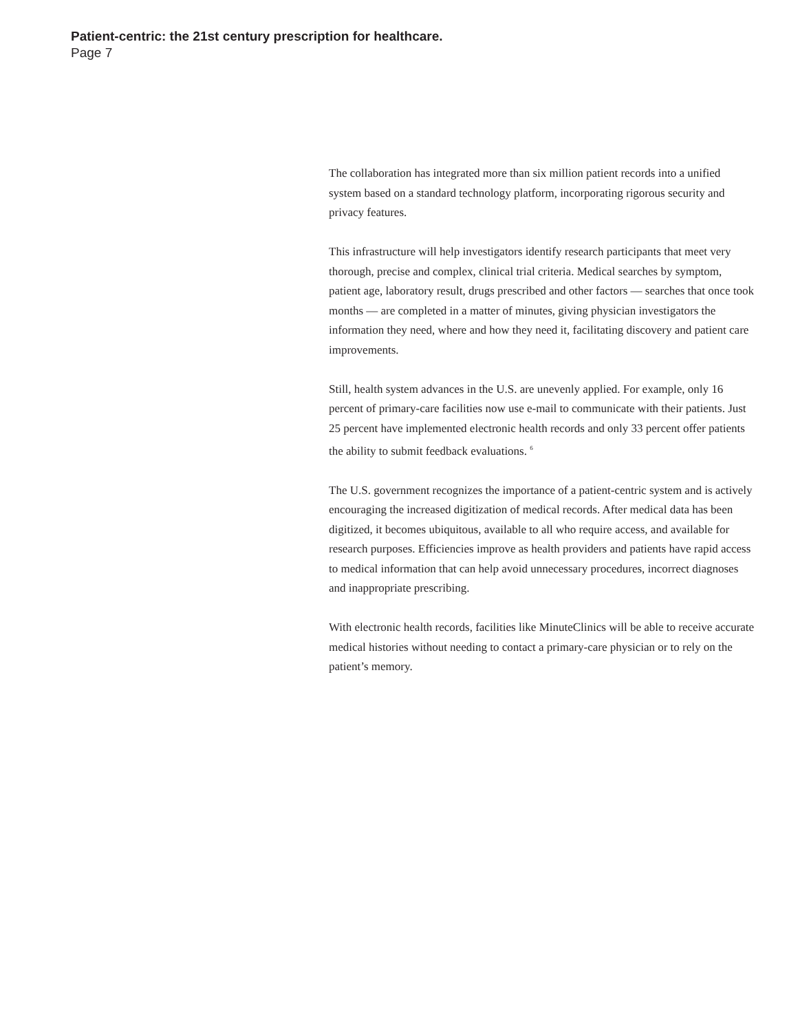Patient-centric: the 21st century prescription for healthcare.
Page 7
The collaboration has integrated more than six million patient records into a unified system based on a standard technology platform, incorporating rigorous security and privacy features.
This infrastructure will help investigators identify research participants that meet very thorough, precise and complex, clinical trial criteria. Medical searches by symptom, patient age, laboratory result, drugs prescribed and other factors — searches that once took months — are completed in a matter of minutes, giving physician investigators the information they need, where and how they need it, facilitating discovery and patient care improvements.
Still, health system advances in the U.S. are unevenly applied. For example, only 16 percent of primary-care facilities now use e-mail to communicate with their patients. Just 25 percent have implemented electronic health records and only 33 percent offer patients the ability to submit feedback evaluations. <sup>6</sup>
The U.S. government recognizes the importance of a patient-centric system and is actively encouraging the increased digitization of medical records. After medical data has been digitized, it becomes ubiquitous, available to all who require access, and available for research purposes. Efficiencies improve as health providers and patients have rapid access to medical information that can help avoid unnecessary procedures, incorrect diagnoses and inappropriate prescribing.
With electronic health records, facilities like MinuteClinics will be able to receive accurate medical histories without needing to contact a primary-care physician or to rely on the patient’s memory.